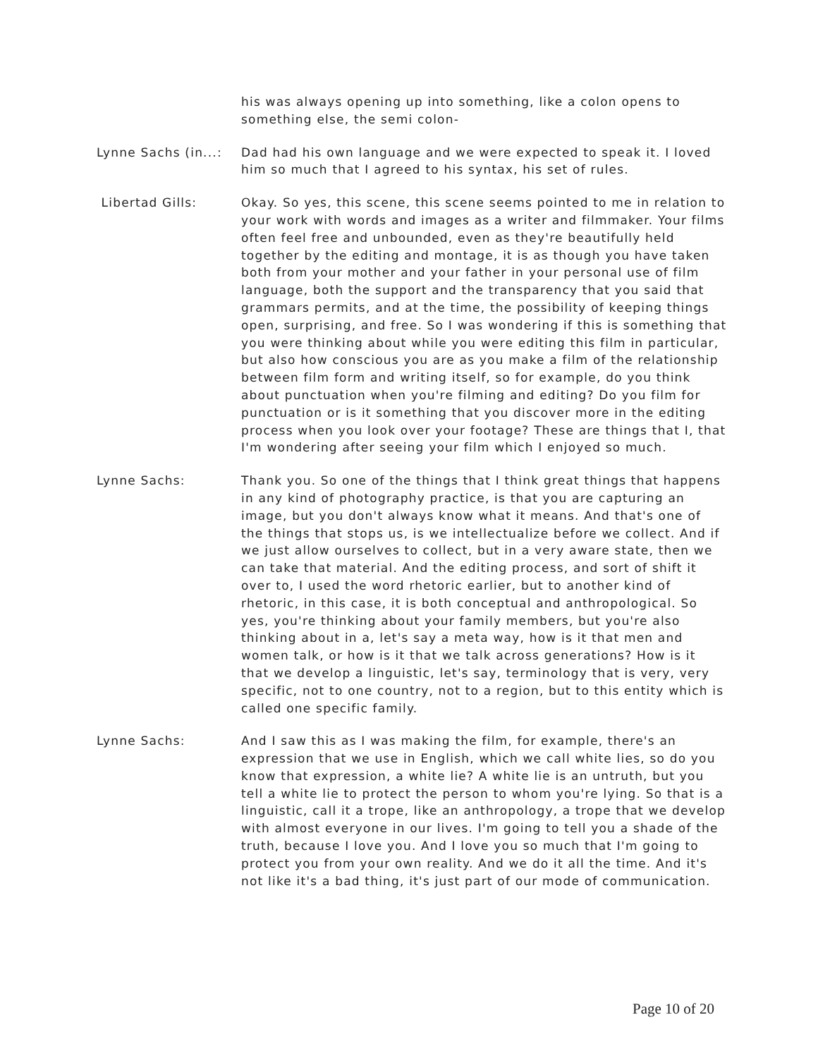his was always opening up into something, like a colon opens to something else, the semi colon-
Lynne Sachs (in...:
Dad had his own language and we were expected to speak it. I loved him so much that I agreed to his syntax, his set of rules.
Libertad Gills: Okay. So yes, this scene, this scene seems pointed to me in relation to your work with words and images as a writer and filmmaker. Your films often feel free and unbounded, even as they're beautifully held together by the editing and montage, it is as though you have taken both from your mother and your father in your personal use of film language, both the support and the transparency that you said that grammars permits, and at the time, the possibility of keeping things open, surprising, and free. So I was wondering if this is something that you were thinking about while you were editing this film in particular, but also how conscious you are as you make a film of the relationship between film form and writing itself, so for example, do you think about punctuation when you're filming and editing? Do you film for punctuation or is it something that you discover more in the editing process when you look over your footage? These are things that I, that I'm wondering after seeing your film which I enjoyed so much.
Lynne Sachs: Thank you. So one of the things that I think great things that happens in any kind of photography practice, is that you are capturing an image, but you don't always know what it means. And that's one of the things that stops us, is we intellectualize before we collect. And if we just allow ourselves to collect, but in a very aware state, then we can take that material. And the editing process, and sort of shift it over to, I used the word rhetoric earlier, but to another kind of rhetoric, in this case, it is both conceptual and anthropological. So yes, you're thinking about your family members, but you're also thinking about in a, let's say a meta way, how is it that men and women talk, or how is it that we talk across generations? How is it that we develop a linguistic, let's say, terminology that is very, very specific, not to one country, not to a region, but to this entity which is called one specific family.
Lynne Sachs: And I saw this as I was making the film, for example, there's an expression that we use in English, which we call white lies, so do you know that expression, a white lie? A white lie is an untruth, but you tell a white lie to protect the person to whom you're lying. So that is a linguistic, call it a trope, like an anthropology, a trope that we develop with almost everyone in our lives. I'm going to tell you a shade of the truth, because I love you. And I love you so much that I'm going to protect you from your own reality. And we do it all the time. And it's not like it's a bad thing, it's just part of our mode of communication.
Page 10 of 20